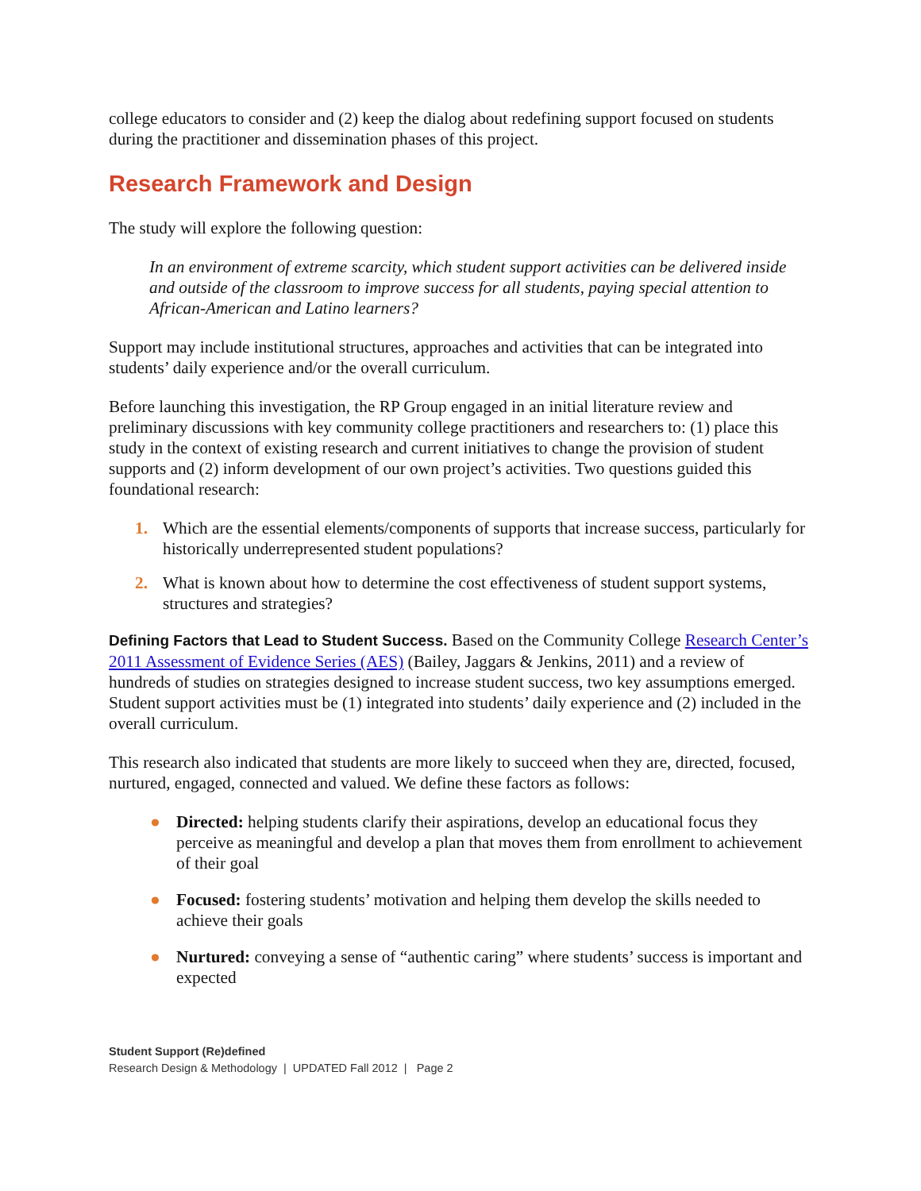college educators to consider and (2) keep the dialog about redefining support focused on students during the practitioner and dissemination phases of this project.
Research Framework and Design
The study will explore the following question:
In an environment of extreme scarcity, which student support activities can be delivered inside and outside of the classroom to improve success for all students, paying special attention to African-American and Latino learners?
Support may include institutional structures, approaches and activities that can be integrated into students’ daily experience and/or the overall curriculum.
Before launching this investigation, the RP Group engaged in an initial literature review and preliminary discussions with key community college practitioners and researchers to: (1) place this study in the context of existing research and current initiatives to change the provision of student supports and (2) inform development of our own project’s activities. Two questions guided this foundational research:
1. Which are the essential elements/components of supports that increase success, particularly for historically underrepresented student populations?
2. What is known about how to determine the cost effectiveness of student support systems, structures and strategies?
Defining Factors that Lead to Student Success. Based on the Community College Research Center’s 2011 Assessment of Evidence Series (AES) (Bailey, Jaggars & Jenkins, 2011) and a review of hundreds of studies on strategies designed to increase student success, two key assumptions emerged. Student support activities must be (1) integrated into students’ daily experience and (2) included in the overall curriculum.
This research also indicated that students are more likely to succeed when they are, directed, focused, nurtured, engaged, connected and valued. We define these factors as follows:
● Directed: helping students clarify their aspirations, develop an educational focus they perceive as meaningful and develop a plan that moves them from enrollment to achievement of their goal
● Focused: fostering students’ motivation and helping them develop the skills needed to achieve their goals
● Nurtured: conveying a sense of “authentic caring” where students’ success is important and expected
Student Support (Re)defined
Research Design & Methodology | UPDATED Fall 2012 | Page 2